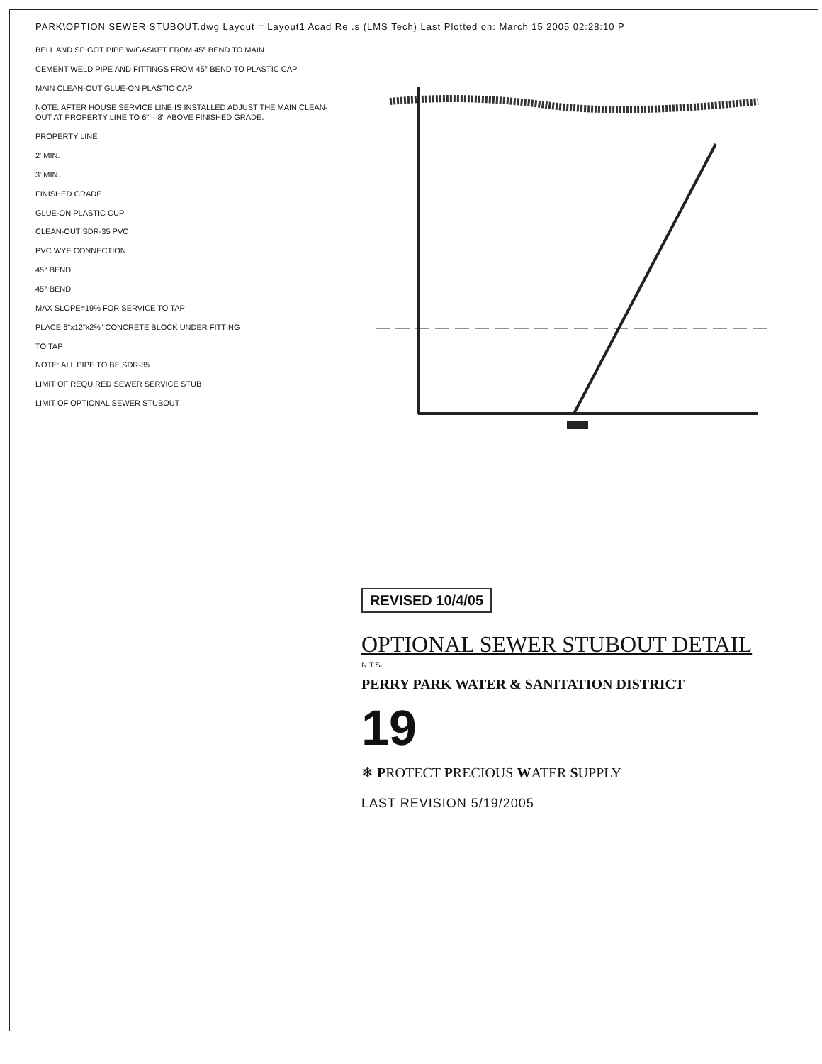PARK\OPTION SEWER STUBOUT.dwg Layout = Layout1 Acad Re .s (LMS Tech) Last Plotted on: March 15 2005 02:28:10 P
BELL AND SPIGOT PIPE W/GASKET FROM 45° BEND TO MAIN
CEMENT WELD PIPE AND FITTINGS FROM 45° BEND TO PLASTIC CAP
MAIN CLEAN-OUT GLUE-ON PLASTIC CAP
NOTE: AFTER HOUSE SERVICE LINE IS INSTALLED ADJUST THE MAIN CLEAN-OUT AT PROPERTY LINE TO 6" – 8" ABOVE FINISHED GRADE.
PROPERTY LINE
2' MIN.
3' MIN.
FINISHED GRADE
GLUE-ON PLASTIC CUP
CLEAN-OUT SDR-35 PVC
PVC WYE CONNECTION
45° BEND
45° BEND
MAX SLOPE=19% FOR SERVICE TO TAP
PLACE 6"x12"x2⅔" CONCRETE BLOCK UNDER FITTING
TO TAP
NOTE: ALL PIPE TO BE SDR-35
LIMIT OF REQUIRED SEWER SERVICE STUB
LIMIT OF OPTIONAL SEWER STUBOUT
REVISED 10/4/05
OPTIONAL SEWER STUBOUT DETAIL
N.T.S.
PERRY PARK WATER & SANITATION DISTRICT
19
❄ PROTECT PRECIOUS WATER SUPPLY
LAST REVISION 5/19/2005